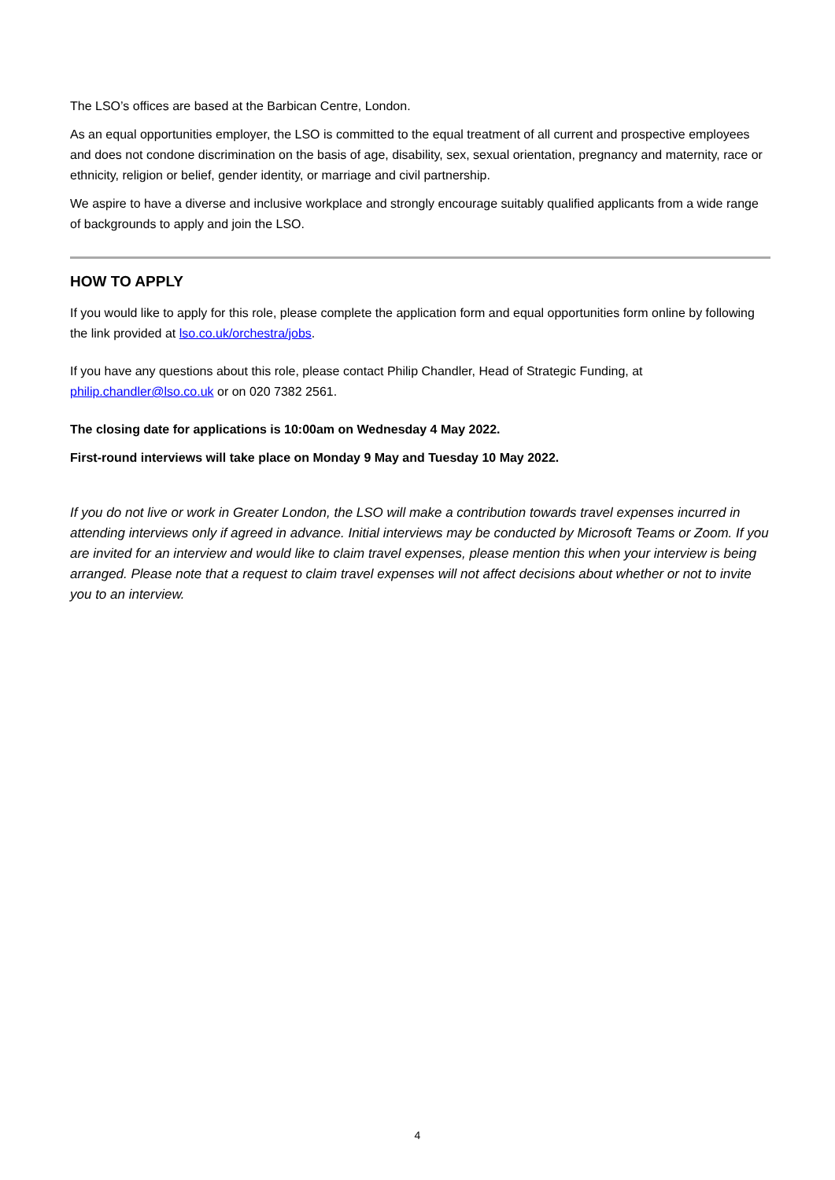The LSO’s offices are based at the Barbican Centre, London.
As an equal opportunities employer, the LSO is committed to the equal treatment of all current and prospective employees and does not condone discrimination on the basis of age, disability, sex, sexual orientation, pregnancy and maternity, race or ethnicity, religion or belief, gender identity, or marriage and civil partnership.
We aspire to have a diverse and inclusive workplace and strongly encourage suitably qualified applicants from a wide range of backgrounds to apply and join the LSO.
HOW TO APPLY
If you would like to apply for this role, please complete the application form and equal opportunities form online by following the link provided at lso.co.uk/orchestra/jobs.
If you have any questions about this role, please contact Philip Chandler, Head of Strategic Funding, at philip.chandler@lso.co.uk or on 020 7382 2561.
The closing date for applications is 10:00am on Wednesday 4 May 2022.
First-round interviews will take place on Monday 9 May and Tuesday 10 May 2022.
If you do not live or work in Greater London, the LSO will make a contribution towards travel expenses incurred in attending interviews only if agreed in advance. Initial interviews may be conducted by Microsoft Teams or Zoom. If you are invited for an interview and would like to claim travel expenses, please mention this when your interview is being arranged. Please note that a request to claim travel expenses will not affect decisions about whether or not to invite you to an interview.
4